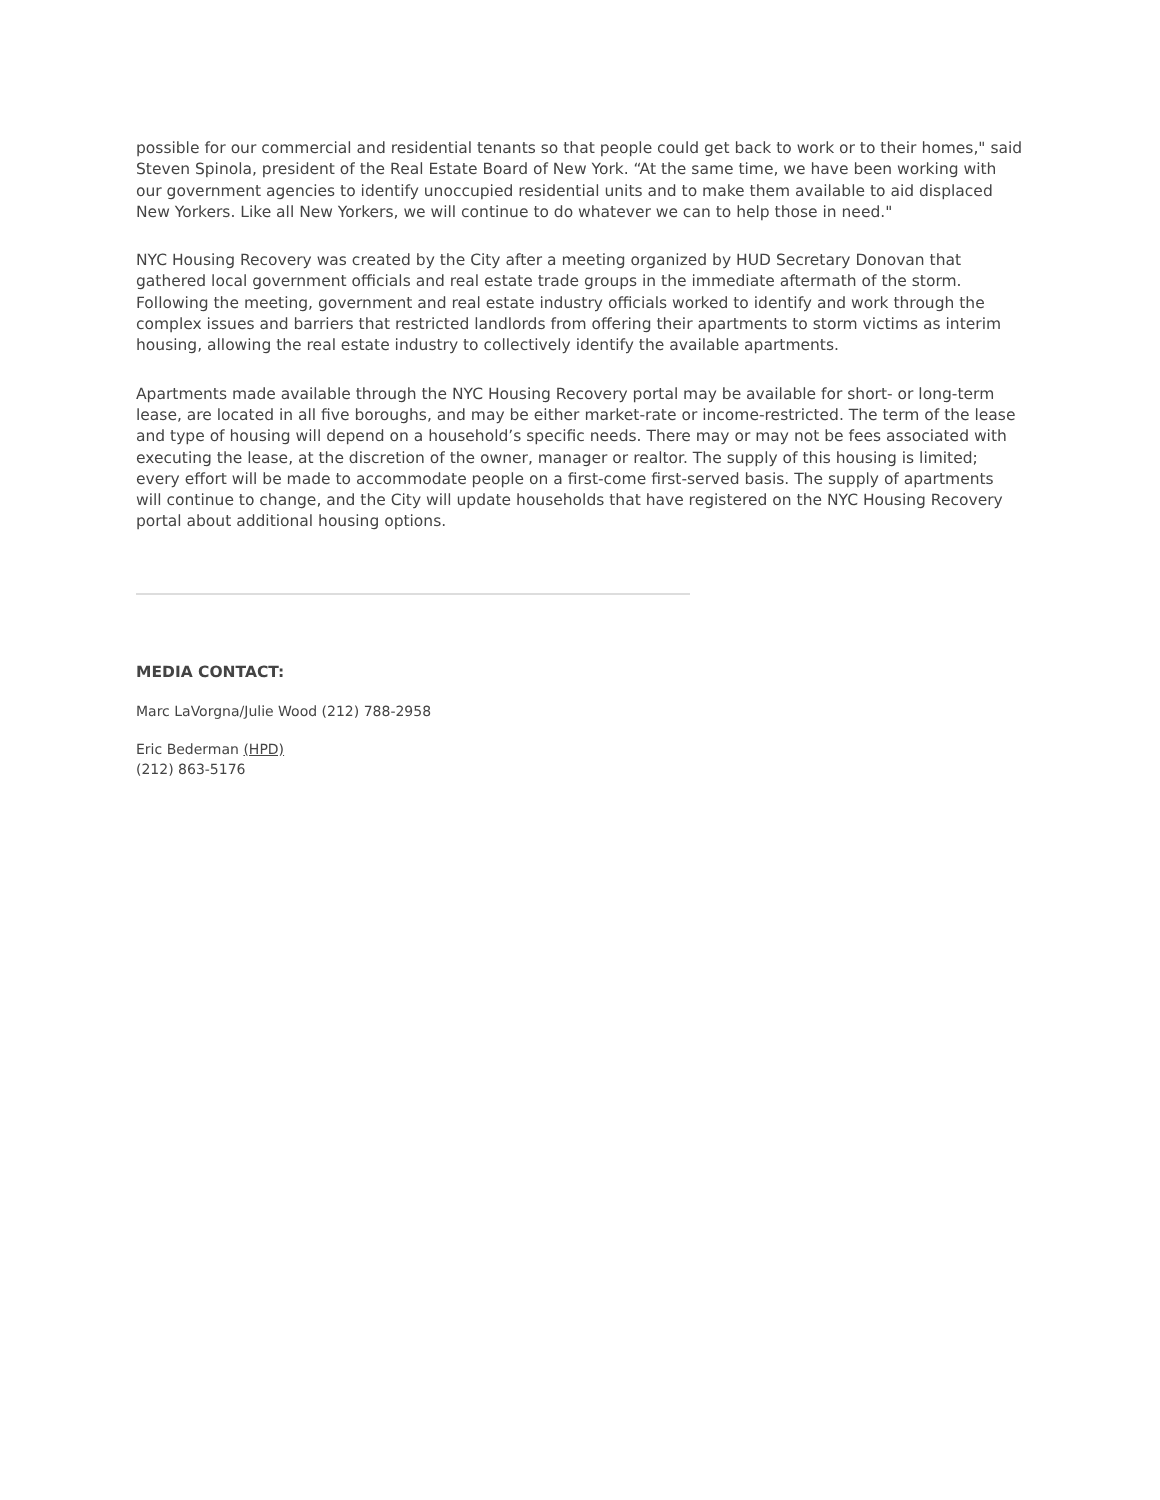possible for our commercial and residential tenants so that people could get back to work or to their homes," said Steven Spinola, president of the Real Estate Board of New York. “At the same time, we have been working with our government agencies to identify unoccupied residential units and to make them available to aid displaced New Yorkers. Like all New Yorkers, we will continue to do whatever we can to help those in need."
NYC Housing Recovery was created by the City after a meeting organized by HUD Secretary Donovan that gathered local government officials and real estate trade groups in the immediate aftermath of the storm. Following the meeting, government and real estate industry officials worked to identify and work through the complex issues and barriers that restricted landlords from offering their apartments to storm victims as interim housing, allowing the real estate industry to collectively identify the available apartments.
Apartments made available through the NYC Housing Recovery portal may be available for short- or long-term lease, are located in all five boroughs, and may be either market-rate or income-restricted. The term of the lease and type of housing will depend on a household’s specific needs. There may or may not be fees associated with executing the lease, at the discretion of the owner, manager or realtor. The supply of this housing is limited; every effort will be made to accommodate people on a first-come first-served basis. The supply of apartments will continue to change, and the City will update households that have registered on the NYC Housing Recovery portal about additional housing options.
MEDIA CONTACT:
Marc LaVorgna/Julie Wood (212) 788-2958
Eric Bederman (HPD)
(212) 863-5176